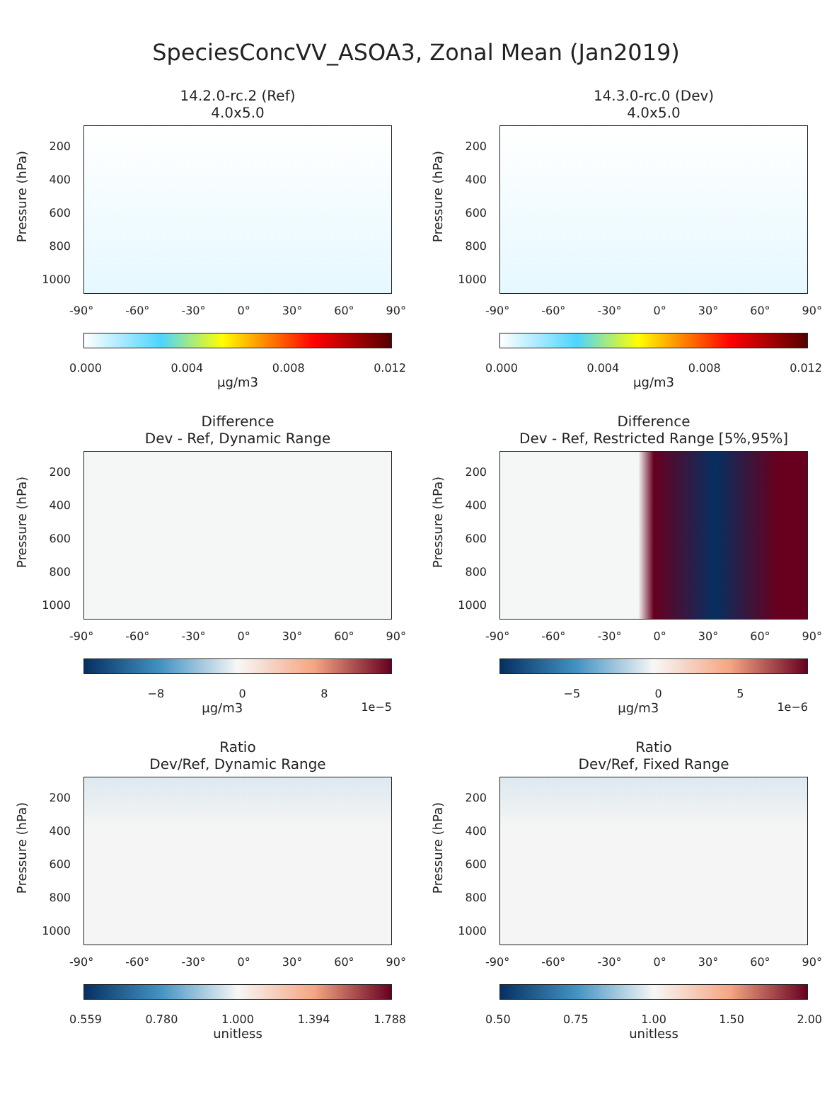SpeciesConcVV_ASOA3, Zonal Mean (Jan2019)
14.2.0-rc.2 (Ref)
4.0x5.0
Pressure (hPa)
200
400
600
800
1000
-90° -60° -30° 0° 30° 60° 90°
0.000 0.004 0.008 0.012
µg/m3
14.3.0-rc.0 (Dev)
4.0x5.0
Pressure (hPa)
200
400
600
800
1000
-90° -60° -30° 0° 30° 60° 90°
0.000 0.004 0.008 0.012
µg/m3
Difference
Dev - Ref, Dynamic Range
Pressure (hPa)
200
400
600
800
1000
-90° -60° -30° 0° 30° 60° 90°
−8 0 8
µg/m3 1e−5
Difference
Dev - Ref, Restricted Range [5%,95%]
Pressure (hPa)
200
400
600
800
1000
-90° -60° -30° 0° 30° 60° 90°
−5 0 5
µg/m3 1e−6
Ratio
Dev/Ref, Dynamic Range
Pressure (hPa)
200
400
600
800
1000
-90° -60° -30° 0° 30° 60° 90°
0.559 0.780 1.000 1.394 1.788
unitless
Ratio
Dev/Ref, Fixed Range
Pressure (hPa)
200
400
600
800
1000
-90° -60° -30° 0° 30° 60° 90°
0.50 0.75 1.00 1.50 2.00
unitless